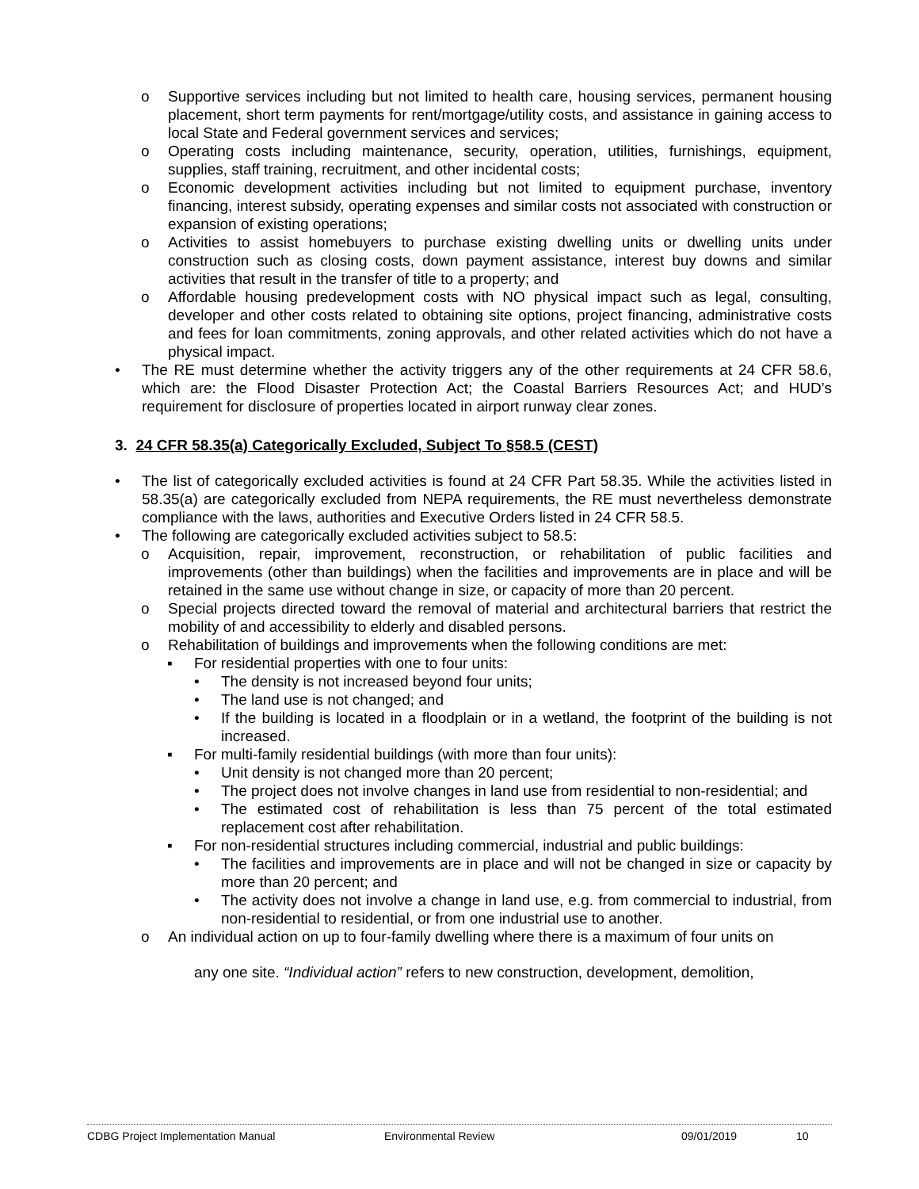o Supportive services including but not limited to health care, housing services, permanent housing placement, short term payments for rent/mortgage/utility costs, and assistance in gaining access to local State and Federal government services and services;
o Operating costs including maintenance, security, operation, utilities, furnishings, equipment, supplies, staff training, recruitment, and other incidental costs;
o Economic development activities including but not limited to equipment purchase, inventory financing, interest subsidy, operating expenses and similar costs not associated with construction or expansion of existing operations;
o Activities to assist homebuyers to purchase existing dwelling units or dwelling units under construction such as closing costs, down payment assistance, interest buy downs and similar activities that result in the transfer of title to a property; and
o Affordable housing predevelopment costs with NO physical impact such as legal, consulting, developer and other costs related to obtaining site options, project financing, administrative costs and fees for loan commitments, zoning approvals, and other related activities which do not have a physical impact.
• The RE must determine whether the activity triggers any of the other requirements at 24 CFR 58.6, which are: the Flood Disaster Protection Act; the Coastal Barriers Resources Act; and HUD’s requirement for disclosure of properties located in airport runway clear zones.
3. 24 CFR 58.35(a) Categorically Excluded, Subject To §58.5 (CEST)
• The list of categorically excluded activities is found at 24 CFR Part 58.35. While the activities listed in 58.35(a) are categorically excluded from NEPA requirements, the RE must nevertheless demonstrate compliance with the laws, authorities and Executive Orders listed in 24 CFR 58.5.
• The following are categorically excluded activities subject to 58.5:
o Acquisition, repair, improvement, reconstruction, or rehabilitation of public facilities and improvements (other than buildings) when the facilities and improvements are in place and will be retained in the same use without change in size, or capacity of more than 20 percent.
o Special projects directed toward the removal of material and architectural barriers that restrict the mobility of and accessibility to elderly and disabled persons.
o Rehabilitation of buildings and improvements when the following conditions are met:
▪ For residential properties with one to four units:
• The density is not increased beyond four units;
• The land use is not changed; and
• If the building is located in a floodplain or in a wetland, the footprint of the building is not increased.
▪ For multi-family residential buildings (with more than four units):
• Unit density is not changed more than 20 percent;
• The project does not involve changes in land use from residential to non-residential; and
• The estimated cost of rehabilitation is less than 75 percent of the total estimated replacement cost after rehabilitation.
▪ For non-residential structures including commercial, industrial and public buildings:
• The facilities and improvements are in place and will not be changed in size or capacity by more than 20 percent; and
• The activity does not involve a change in land use, e.g. from commercial to industrial, from non-residential to residential, or from one industrial use to another.
o An individual action on up to four-family dwelling where there is a maximum of four units on
any one site. “Individual action” refers to new construction, development, demolition,
CDBG Project Implementation Manual Environmental Review 09/01/2019 10